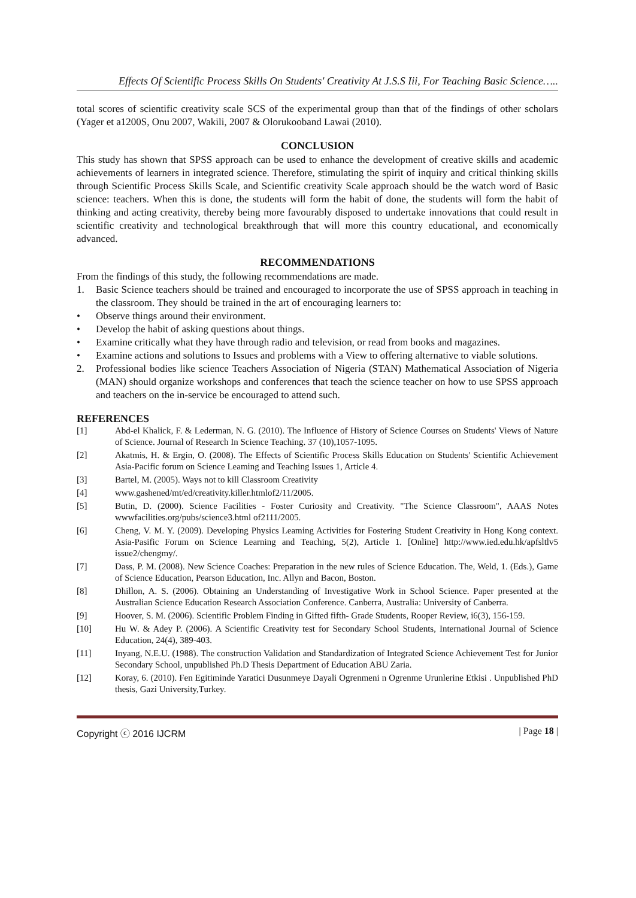Effects Of Scientific Process Skills On Students' Creativity At J.S.S Iii, For Teaching Basic Science…..
total scores of scientific creativity scale SCS of the experimental group than that of the findings of other scholars (Yager et a1200S, Onu 2007, Wakili, 2007 & Olorukooband Lawai (2010).
CONCLUSION
This study has shown that SPSS approach can be used to enhance the development of creative skills and academic achievements of learners in integrated science. Therefore, stimulating the spirit of inquiry and critical thinking skills through Scientific Process Skills Scale, and Scientific creativity Scale approach should be the watch word of Basic science: teachers. When this is done, the students will form the habit of done, the students will form the habit of thinking and acting creativity, thereby being more favourably disposed to undertake innovations that could result in scientific creativity and technological breakthrough that will more this country educational, and economically advanced.
RECOMMENDATIONS
From the findings of this study, the following recommendations are made.
1. Basic Science teachers should be trained and encouraged to incorporate the use of SPSS approach in teaching in the classroom. They should be trained in the art of encouraging learners to:
• Observe things around their environment.
• Develop the habit of asking questions about things.
• Examine critically what they have through radio and television, or read from books and magazines.
• Examine actions and solutions to Issues and problems with a View to offering alternative to viable solutions.
2. Professional bodies like science Teachers Association of Nigeria (STAN) Mathematical Association of Nigeria (MAN) should organize workshops and conferences that teach the science teacher on how to use SPSS approach and teachers on the in-service be encouraged to attend such.
REFERENCES
[1] Abd-el Khalick, F. & Lederman, N. G. (2010). The Influence of History of Science Courses on Students' Views of Nature of Science. Journal of Research In Science Teaching. 37 (10),1057-1095.
[2] Akatmis, H. & Ergin, O. (2008). The Effects of Scientific Process Skills Education on Students' Scientific Achievement Asia-Pacific forum on Science Leaming and Teaching Issues 1, Article 4.
[3] Bartel, M. (2005). Ways not to kill Classroom Creativity
[4] www.gashened/mt/ed/creativity.killer.htmlof2/11/2005.
[5] Butin, D. (2000). Science Facilities - Foster Curiosity and Creativity. "The Science Classroom", AAAS Notes wwwfacilities.org/pubs/science3.html of2111/2005.
[6] Cheng, V. M. Y. (2009). Developing Physics Leaming Activities for Fostering Student Creativity in Hong Kong context. Asia-Pasific Forum on Science Learning and Teaching, 5(2), Article 1. [Online] http://www.ied.edu.hk/apfsltlv5 issue2/chengmy/.
[7] Dass, P. M. (2008). New Science Coaches: Preparation in the new rules of Science Education. The, Weld, 1. (Eds.), Game of Science Education, Pearson Education, Inc. Allyn and Bacon, Boston.
[8] Dhillon, A. S. (2006). Obtaining an Understanding of Investigative Work in School Science. Paper presented at the Australian Science Education Research Association Conference. Canberra, Australia: University of Canberra.
[9] Hoover, S. M. (2006). Scientific Problem Finding in Gifted fifth- Grade Students, Rooper Review, i6(3), 156-159.
[10] Hu W. & Adey P. (2006). A Scientific Creativity test for Secondary School Students, International Journal of Science Education, 24(4), 389-403.
[11] Inyang, N.E.U. (1988). The construction Validation and Standardization of Integrated Science Achievement Test for Junior Secondary School, unpublished Ph.D Thesis Department of Education ABU Zaria.
[12] Koray, 6. (2010). Fen Egitiminde Yaratici Dusunmeye Dayali Ogrenmeni n Ogrenme Urunlerine Etkisi . Unpublished PhD thesis, Gazi University,Turkey.
Copyright ⓒ 2016 IJCRM | Page 18 |